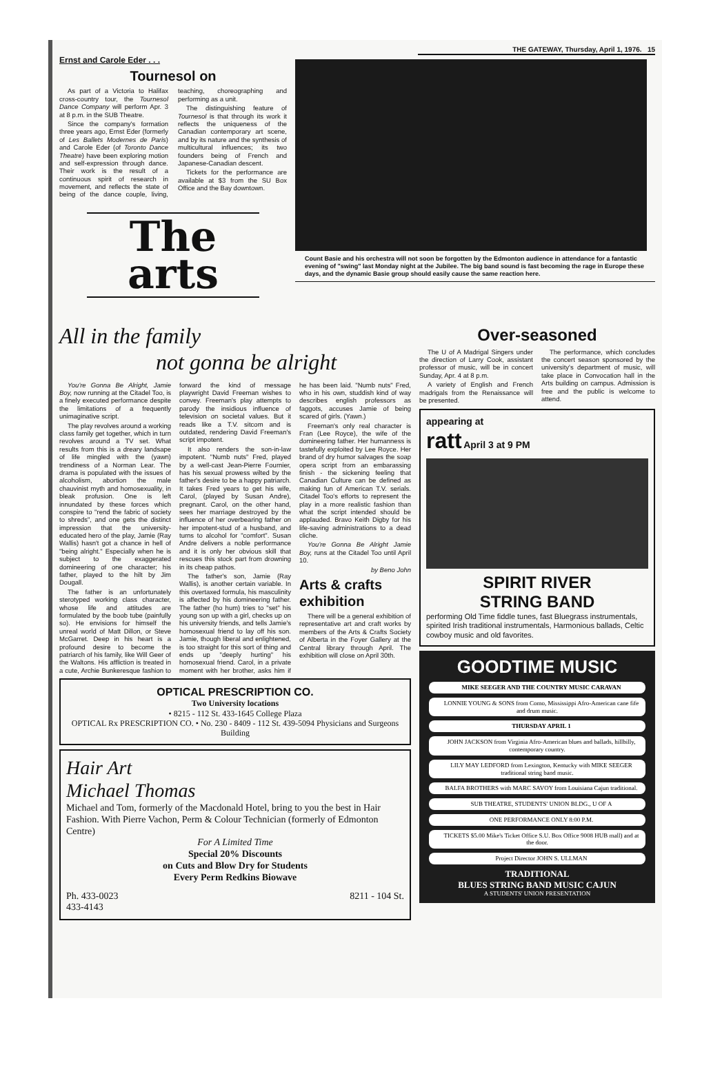THE GATEWAY, Thursday, April 1, 1976. 15
Ernst and Carole Eder . . .
Tournesol on
As part of a Victoria to Halifax cross-country tour, the Tournesol Dance Company will perform Apr. 3 at 8 p.m. in the SUB Theatre.
Since the company's formation three years ago, Ernst Eder (formerly of Les Ballets Modernes de Paris) and Carole Eder (of Toronto Dance Theatre) have been exploring motion and self-expression through dance. Their work is the result of a continuous spirit of research in movement, and reflects the state of being of the dance couple, living, teaching, choreographing and performing as a unit.
The distinguishing feature of Tournesol is that through its work it reflects the uniqueness of the Canadian contemporary art scene, and by its nature and the synthesis of multicultural influences; its two founders being of French and Japanese-Canadian descent.
Tickets for the performance are available at $3 from the SU Box Office and the Bay downtown.
The
arts
Count Basie and his orchestra will not soon be forgotten by the Edmonton audience in attendance for a fantastic evening of "swing" last Monday night at the Jubilee. The big band sound is fast becoming the rage in Europe these days, and the dynamic Basie group should easily cause the same reaction here.
All in the family
not gonna be alright
You're Gonna Be Alright, Jamie Boy, now running at the Citadel Too, is a finely executed performance despite the limitations of a frequently unimaginative script.
The play revolves around a working class family get together, which in turn revolves around a TV set. What results from this is a dreary landsape of life mingled with the (yawn) trendiness of a Norman Lear. The drama is populated with the issues of alcoholism, abortion the male chauvinist myth and homosexuality, in bleak profusion. One is left innundated by these forces which conspire to "rend the fabric of society to shreds", and one gets the distinct impression that the university-educated hero of the play, Jamie (Ray Wallis) hasn't got a chance in hell of "being alright." Especially when he is subject to the exaggerated domineering of one character; his father, played to the hilt by Jim Dougall.
The father is an unfortunately sterotyped working class character, whose life and attitudes are formulated by the boob tube (painfully so). He envisions for himself the unreal world of Matt Dillon, or Steve McGarret. Deep in his heart is a profound desire to become the patriarch of his family, like Will Geer of the Waltons. His affliction is treated in a cute, Archie Bunkeresque fashion to forward the kind of message playwright David Freeman wishes to convey. Freeman's play attempts to parody the insidious influence of television on societal values. But it reads like a T.V. sitcom and is outdated, rendering David Freeman's script impotent.
It also renders the son-in-law impotent. "Numb nuts" Fred, played by a well-cast Jean-Pierre Fournier, has his sexual prowess wilted by the father's desire to be a happy patriarch. It takes Fred years to get his wife, Carol, (played by Susan Andre), pregnant. Carol, on the other hand, sees her marriage destroyed by the influence of her overbearing father on her impotent-stud of a husband, and turns to alcohol for "comfort". Susan Andre delivers a noble performance and it is only her obvious skill that rescues this stock part from drowning in its cheap pathos.
The father's son, Jamie (Ray Wallis), is another certain variable. In this overtaxed formula, his masculinity is affected by his domineering father. The father (ho hum) tries to "set" his young son up with a girl, checks up on his university friends, and tells Jamie's homosexual friend to lay off his son. Jamie, though liberal and enlightened, is too straight for this sort of thing and ends up "deeply hurting" his homosexual friend. Carol, in a private moment with her brother, asks him if he has been laid. "Numb nuts" Fred, who in his own, studdish kind of way describes english professors as faggots, accuses Jamie of being scared of girls. (Yawn.)
Freeman's only real character is Fran (Lee Royce), the wife of the domineering father. Her humanness is tastefully exploited by Lee Royce. Her brand of dry humor salvages the soap opera script from an embarassing finish - the sickening feeling that Canadian Culture can be defined as making fun of American T.V. serials. Citadel Too's efforts to represent the play in a more realistic fashion than what the script intended should be applauded. Bravo Keith Digby for his life-saving administrations to a dead cliche.
You're Gonna Be Alright Jamie Boy, runs at the Citadel Too until April 10.
by Beno John
Arts & crafts exhibition
There will be a general exhibition of representative art and craft works by members of the Arts & Crafts Society of Alberta in the Foyer Gallery at the Central library through April. The exhibition will close on April 30th.
OPTICAL PRESCRIPTION CO.
Two University locations
• 8215 - 112 St. 433-1645 College Plaza
OPTICAL Rx PRESCRIPTION CO. • No. 230 - 8409 - 112 St. 439-5094 Physicians and Surgeons Building
Hair Art
Michael Thomas
Michael and Tom, formerly of the Macdonald Hotel, bring to you the best in Hair Fashion. With Pierre Vachon, Perm & Colour Technician (formerly of Edmonton Centre)
For A Limited Time
Special 20% Discounts
on Cuts and Blow Dry for Students
Every Perm Redkins Biowave
Ph. 433-0023
433-4143 8211 - 104 St.
Over-seasoned
The U of A Madrigal Singers under the direction of Larry Cook, assistant professor of music, will be in concert Sunday, Apr. 4 at 8 p.m.
A variety of English and French madrigals from the Renaissance will be presented.
The performance, which concludes the concert season sponsored by the university's department of music, will take place in Convocation hall in the Arts building on campus. Admission is free and the public is welcome to attend.
appearing at
ratt April 3 at 9 PM
SPIRIT RIVER
STRING BAND
performing Old Time fiddle tunes, fast Bluegrass instrumentals, spirited Irish traditional instrumentals, Harmonious ballads, Celtic cowboy music and old favorites.
GOODTIME MUSIC
MIKE SEEGER AND THE COUNTRY MUSIC CARAVAN
LONNIE YOUNG & SONS from Como, Mississippi Afro-American cane fife and drum music.
THURSDAY APRIL 1
JOHN JACKSON from Virginia Afro-American blues and ballads, hillbilly, contemporary country.
LILY MAY LEDFORD from Lexington, Kentucky with MIKE SEEGER traditional string band music.
BALFA BROTHERS with MARC SAVOY from Louisiana Cajun traditional.
SUB THEATRE, STUDENTS' UNION BLDG., U OF A
ONE PERFORMANCE ONLY 8:00 P.M.
TICKETS $5.00 Mike's Ticket Office S.U. Box Office 9008 HUB mall) and at the door.
Project Director JOHN S. ULLMAN
TRADITIONAL
BLUES STRING BAND MUSIC CAJUN
A STUDENTS' UNION PRESENTATION